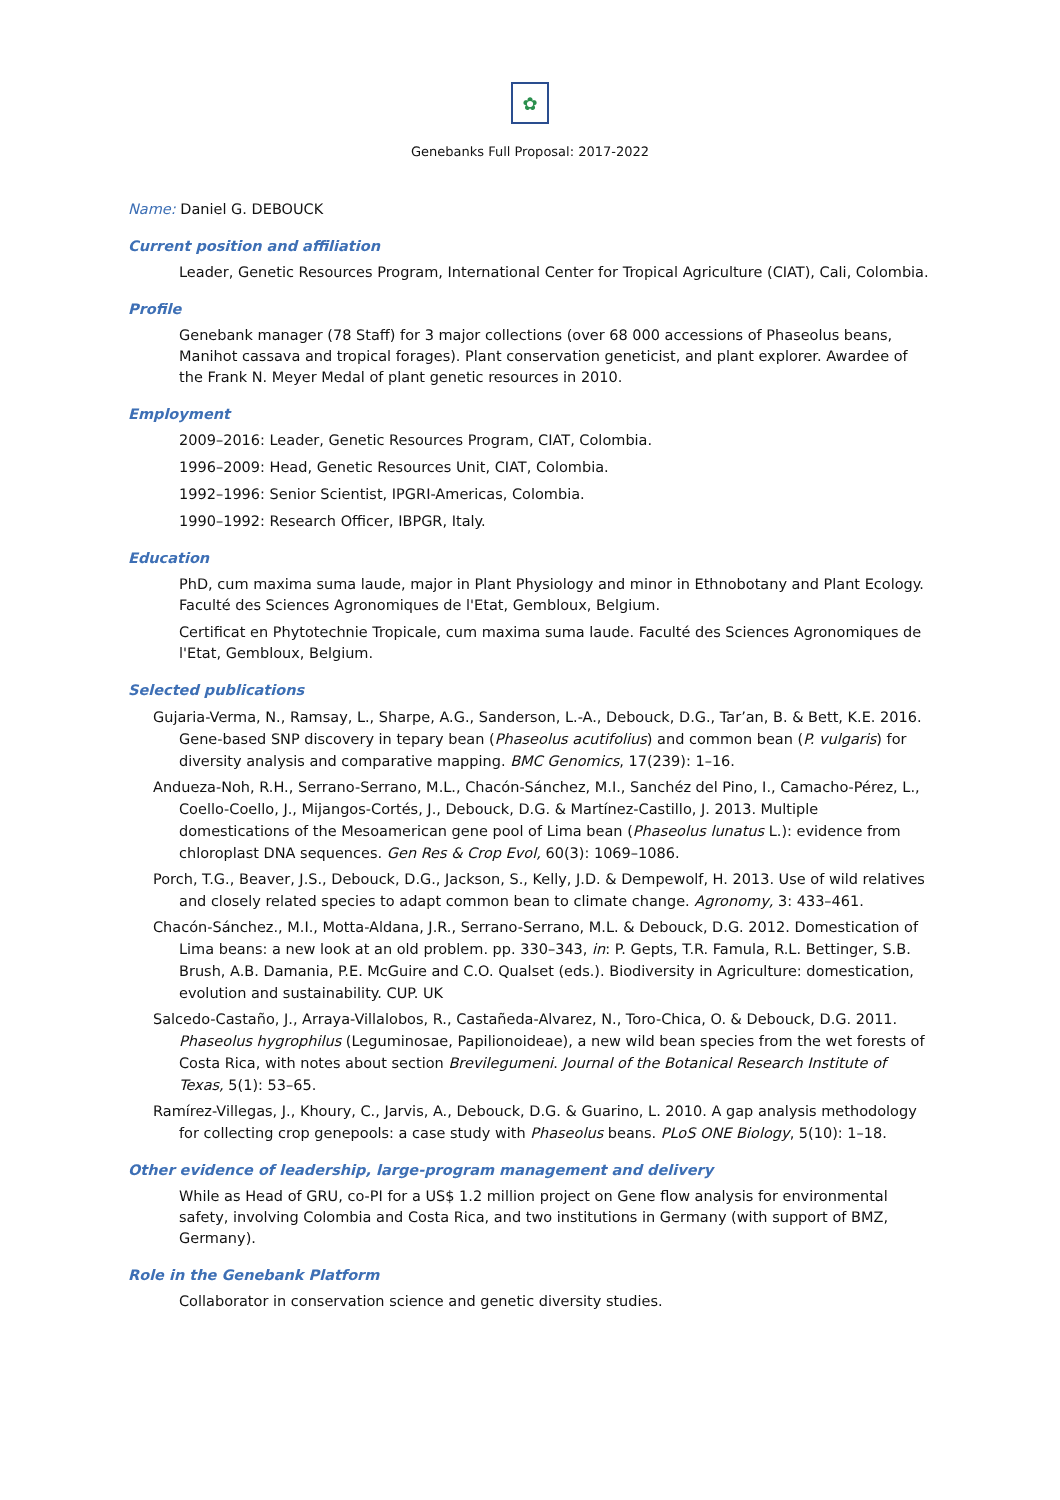✿
Genebanks Full Proposal: 2017-2022
Name: Daniel G. DEBOUCK
Current position and affiliation
Leader, Genetic Resources Program, International Center for Tropical Agriculture (CIAT), Cali, Colombia.
Profile
Genebank manager (78 Staff) for 3 major collections (over 68 000 accessions of Phaseolus beans, Manihot cassava and tropical forages). Plant conservation geneticist, and plant explorer. Awardee of the Frank N. Meyer Medal of plant genetic resources in 2010.
Employment
2009–2016: Leader, Genetic Resources Program, CIAT, Colombia.
1996–2009: Head, Genetic Resources Unit, CIAT, Colombia.
1992–1996: Senior Scientist, IPGRI-Americas, Colombia.
1990–1992: Research Officer, IBPGR, Italy.
Education
PhD, cum maxima suma laude, major in Plant Physiology and minor in Ethnobotany and Plant Ecology. Faculté des Sciences Agronomiques de l'Etat, Gembloux, Belgium.
Certificat en Phytotechnie Tropicale, cum maxima suma laude. Faculté des Sciences Agronomiques de l'Etat, Gembloux, Belgium.
Selected publications
Gujaria-Verma, N., Ramsay, L., Sharpe, A.G., Sanderson, L.-A., Debouck, D.G., Tar’an, B. & Bett, K.E. 2016. Gene-based SNP discovery in tepary bean (Phaseolus acutifolius) and common bean (P. vulgaris) for diversity analysis and comparative mapping. BMC Genomics, 17(239): 1–16.
Andueza-Noh, R.H., Serrano-Serrano, M.L., Chacón-Sánchez, M.I., Sanchéz del Pino, I., Camacho-Pérez, L., Coello-Coello, J., Mijangos-Cortés, J., Debouck, D.G. & Martínez-Castillo, J. 2013. Multiple domestications of the Mesoamerican gene pool of Lima bean (Phaseolus lunatus L.): evidence from chloroplast DNA sequences. Gen Res & Crop Evol, 60(3): 1069–1086.
Porch, T.G., Beaver, J.S., Debouck, D.G., Jackson, S., Kelly, J.D. & Dempewolf, H. 2013. Use of wild relatives and closely related species to adapt common bean to climate change. Agronomy, 3: 433–461.
Chacón-Sánchez., M.I., Motta-Aldana, J.R., Serrano-Serrano, M.L. & Debouck, D.G. 2012. Domestication of Lima beans: a new look at an old problem. pp. 330–343, in: P. Gepts, T.R. Famula, R.L. Bettinger, S.B. Brush, A.B. Damania, P.E. McGuire and C.O. Qualset (eds.). Biodiversity in Agriculture: domestication, evolution and sustainability. CUP. UK
Salcedo-Castaño, J., Arraya-Villalobos, R., Castañeda-Alvarez, N., Toro-Chica, O. & Debouck, D.G. 2011. Phaseolus hygrophilus (Leguminosae, Papilionoideae), a new wild bean species from the wet forests of Costa Rica, with notes about section Brevilegumeni. Journal of the Botanical Research Institute of Texas, 5(1): 53–65.
Ramírez-Villegas, J., Khoury, C., Jarvis, A., Debouck, D.G. & Guarino, L. 2010. A gap analysis methodology for collecting crop genepools: a case study with Phaseolus beans. PLoS ONE Biology, 5(10): 1–18.
Other evidence of leadership, large-program management and delivery
While as Head of GRU, co-PI for a US$ 1.2 million project on Gene flow analysis for environmental safety, involving Colombia and Costa Rica, and two institutions in Germany (with support of BMZ, Germany).
Role in the Genebank Platform
Collaborator in conservation science and genetic diversity studies.